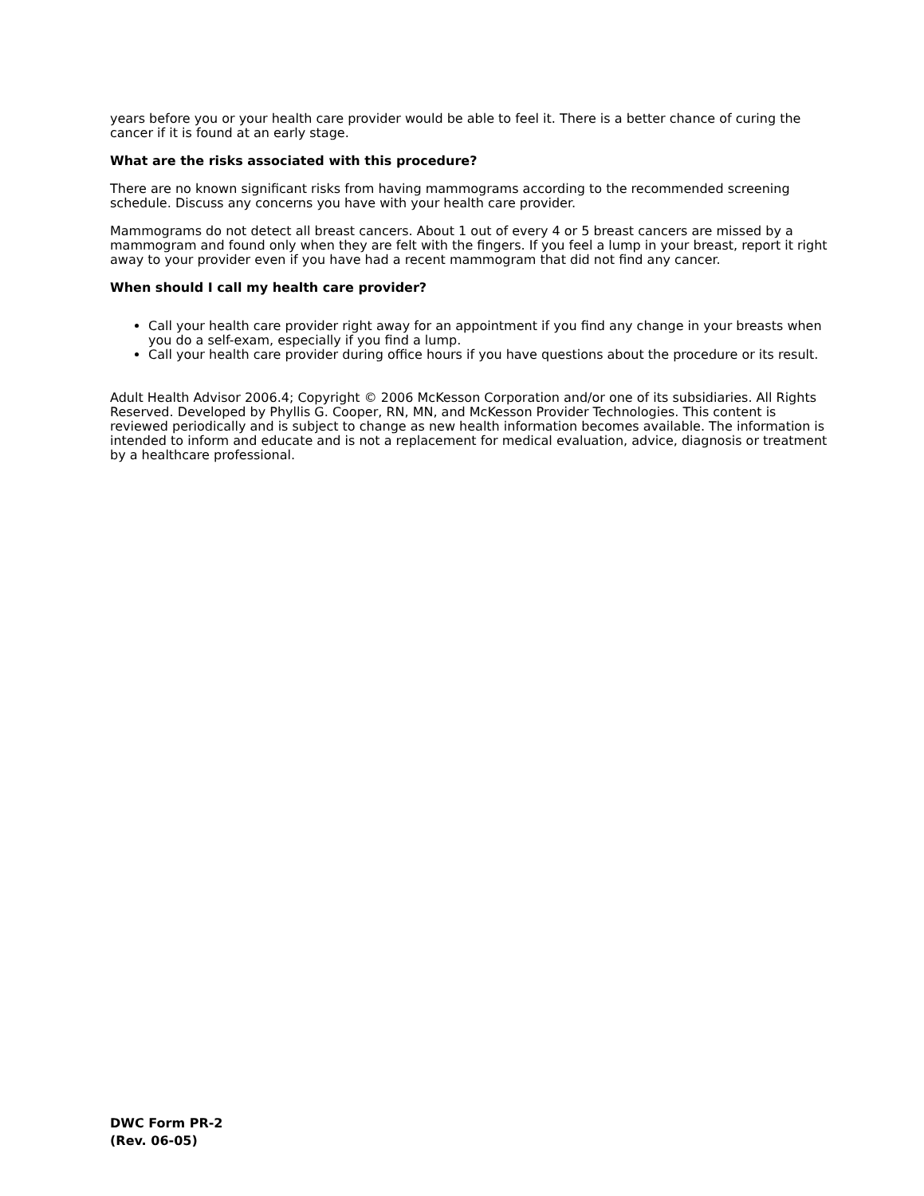years before you or your health care provider would be able to feel it. There is a better chance of curing the cancer if it is found at an early stage.
What are the risks associated with this procedure?
There are no known significant risks from having mammograms according to the recommended screening schedule. Discuss any concerns you have with your health care provider.
Mammograms do not detect all breast cancers. About 1 out of every 4 or 5 breast cancers are missed by a mammogram and found only when they are felt with the fingers. If you feel a lump in your breast, report it right away to your provider even if you have had a recent mammogram that did not find any cancer.
When should I call my health care provider?
Call your health care provider right away for an appointment if you find any change in your breasts when you do a self-exam, especially if you find a lump.
Call your health care provider during office hours if you have questions about the procedure or its result.
Adult Health Advisor 2006.4; Copyright © 2006 McKesson Corporation and/or one of its subsidiaries. All Rights Reserved. Developed by Phyllis G. Cooper, RN, MN, and McKesson Provider Technologies. This content is reviewed periodically and is subject to change as new health information becomes available. The information is intended to inform and educate and is not a replacement for medical evaluation, advice, diagnosis or treatment by a healthcare professional.
DWC Form PR-2
(Rev. 06-05)